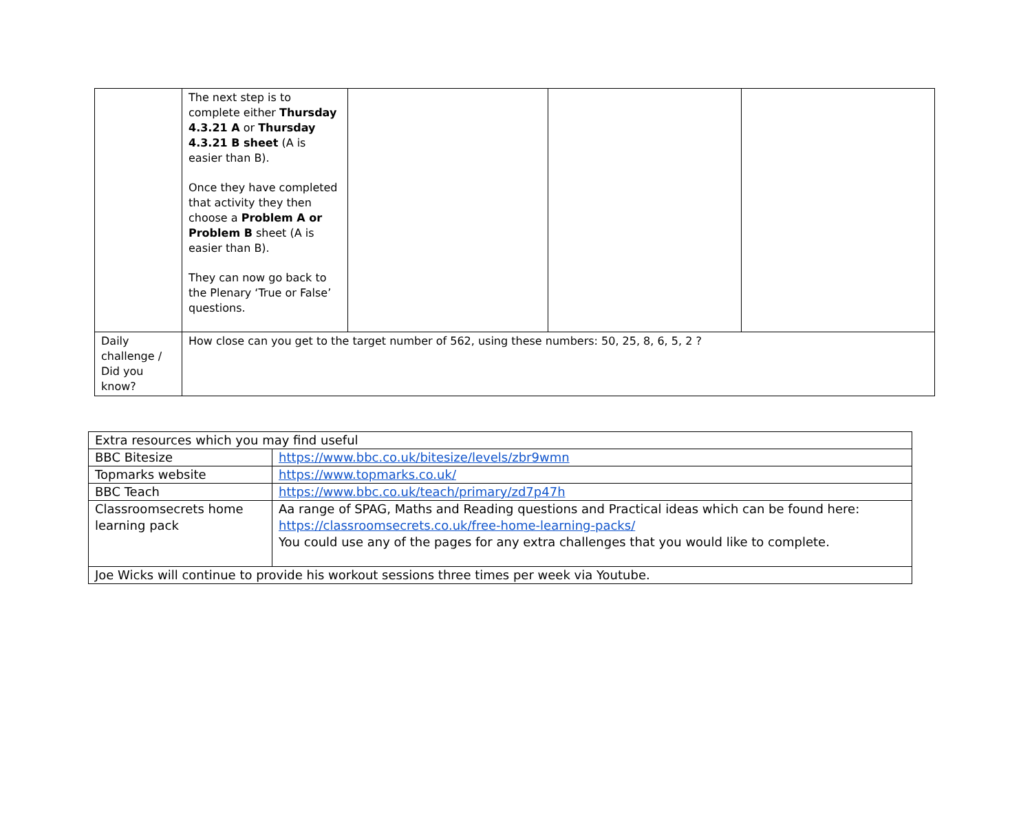| | The next step is to complete either Thursday 4.3.21 A or Thursday 4.3.21 B sheet (A is easier than B). Once they have completed that activity they then choose a Problem A or Problem B sheet (A is easier than B). They can now go back to the Plenary ‘True or False’ questions. | | | |
| Daily challenge / Did you know? | How close can you get to the target number of 562, using these numbers: 50, 25, 8, 6, 5, 2 ? | | | |
| Extra resources which you may find useful | |
| BBC Bitesize | https://www.bbc.co.uk/bitesize/levels/zbr9wmn |
| Topmarks website | https://www.topmarks.co.uk/ |
| BBC Teach | https://www.bbc.co.uk/teach/primary/zd7p47h |
| Classroomsecrets home learning pack | Aa range of SPAG, Maths and Reading questions and Practical ideas which can be found here: https://classroomsecrets.co.uk/free-home-learning-packs/ You could use any of the pages for any extra challenges that you would like to complete. |
| Joe Wicks will continue to provide his workout sessions three times per week via Youtube. | |